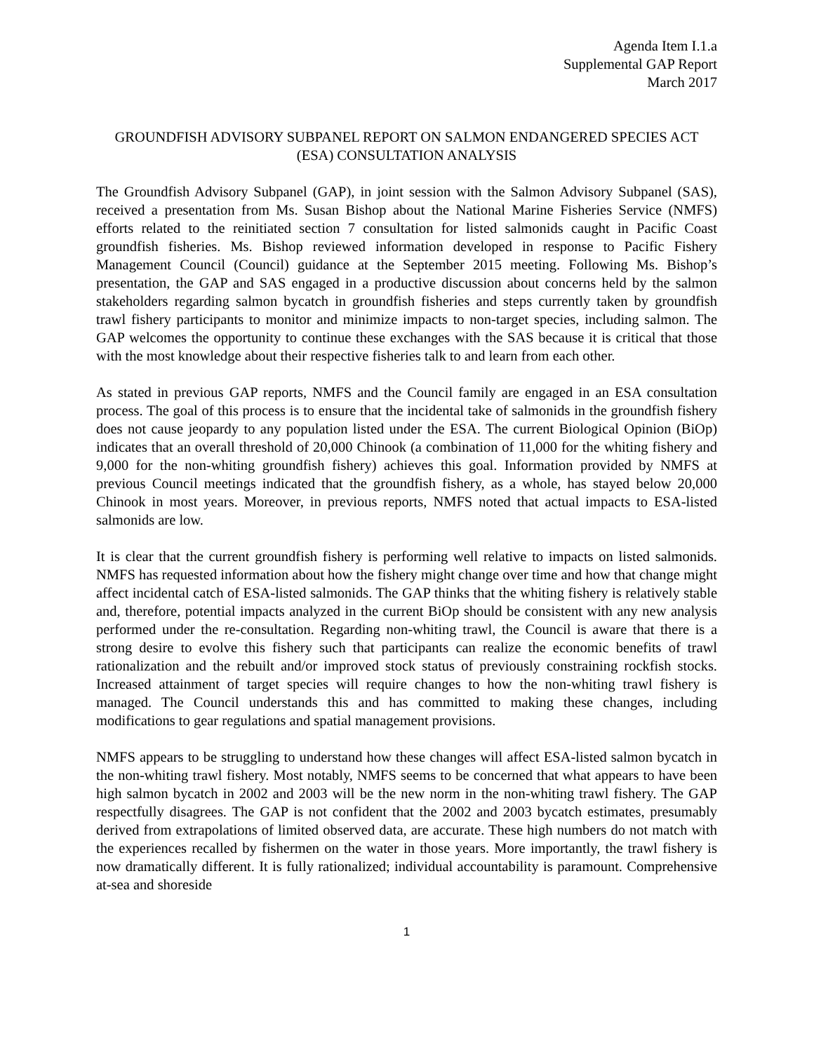Agenda Item I.1.a
Supplemental GAP Report
March 2017
GROUNDFISH ADVISORY SUBPANEL REPORT ON SALMON ENDANGERED SPECIES ACT (ESA) CONSULTATION ANALYSIS
The Groundfish Advisory Subpanel (GAP), in joint session with the Salmon Advisory Subpanel (SAS), received a presentation from Ms. Susan Bishop about the National Marine Fisheries Service (NMFS) efforts related to the reinitiated section 7 consultation for listed salmonids caught in Pacific Coast groundfish fisheries. Ms. Bishop reviewed information developed in response to Pacific Fishery Management Council (Council) guidance at the September 2015 meeting. Following Ms. Bishop’s presentation, the GAP and SAS engaged in a productive discussion about concerns held by the salmon stakeholders regarding salmon bycatch in groundfish fisheries and steps currently taken by groundfish trawl fishery participants to monitor and minimize impacts to non-target species, including salmon. The GAP welcomes the opportunity to continue these exchanges with the SAS because it is critical that those with the most knowledge about their respective fisheries talk to and learn from each other.
As stated in previous GAP reports, NMFS and the Council family are engaged in an ESA consultation process. The goal of this process is to ensure that the incidental take of salmonids in the groundfish fishery does not cause jeopardy to any population listed under the ESA. The current Biological Opinion (BiOp) indicates that an overall threshold of 20,000 Chinook (a combination of 11,000 for the whiting fishery and 9,000 for the non-whiting groundfish fishery) achieves this goal. Information provided by NMFS at previous Council meetings indicated that the groundfish fishery, as a whole, has stayed below 20,000 Chinook in most years. Moreover, in previous reports, NMFS noted that actual impacts to ESA-listed salmonids are low.
It is clear that the current groundfish fishery is performing well relative to impacts on listed salmonids. NMFS has requested information about how the fishery might change over time and how that change might affect incidental catch of ESA-listed salmonids. The GAP thinks that the whiting fishery is relatively stable and, therefore, potential impacts analyzed in the current BiOp should be consistent with any new analysis performed under the re-consultation. Regarding non-whiting trawl, the Council is aware that there is a strong desire to evolve this fishery such that participants can realize the economic benefits of trawl rationalization and the rebuilt and/or improved stock status of previously constraining rockfish stocks. Increased attainment of target species will require changes to how the non-whiting trawl fishery is managed. The Council understands this and has committed to making these changes, including modifications to gear regulations and spatial management provisions.
NMFS appears to be struggling to understand how these changes will affect ESA-listed salmon bycatch in the non-whiting trawl fishery. Most notably, NMFS seems to be concerned that what appears to have been high salmon bycatch in 2002 and 2003 will be the new norm in the non-whiting trawl fishery. The GAP respectfully disagrees. The GAP is not confident that the 2002 and 2003 bycatch estimates, presumably derived from extrapolations of limited observed data, are accurate. These high numbers do not match with the experiences recalled by fishermen on the water in those years. More importantly, the trawl fishery is now dramatically different. It is fully rationalized; individual accountability is paramount. Comprehensive at-sea and shoreside
1